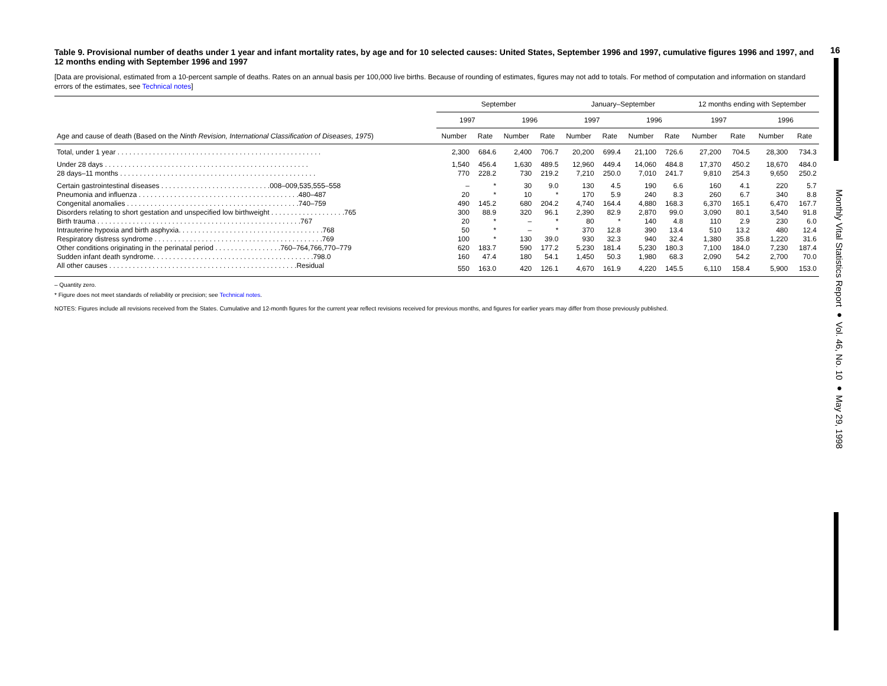16
Monthly Vital Statistics Report ● Vol. 46, No. 10 ● May 29, 1998
Table 9. Provisional number of deaths under 1 year and infant mortality rates, by age and for 10 selected causes: United States, September 1996 and 1997, cumulative figures 1996 and 1997, and 12 months ending with September 1996 and 1997
[Data are provisional, estimated from a 10-percent sample of deaths. Rates on an annual basis per 100,000 live births. Because of rounding of estimates, figures may not add to totals. For method of computation and information on standard errors of the estimates, see Technical notes]
| Age and cause of death (Based on the Ninth Revision, International Classification of Diseases, 1975 ) | September | | | | January–September | | | | 12 months ending with September | | | |
| --- | --- | --- | --- | --- | --- | --- | --- | --- | --- | --- | --- | --- |
| | 1997 | | 1996 | | 1997 | | 1996 | | 1997 | | 1996 | |
| | Number | Rate | Number | Rate | Number | Rate | Number | Rate | Number | Rate | Number | Rate |
| Total, under 1 year . . . . . . . . . . . . . . . . . . . . . . . . . . . . . . . . . . . . . . . . . . . . . . . . . . . . | 2,300 | 684.6 | 2,400 | 706.7 | 20,200 | 699.4 | 21,100 | 726.6 | 27,200 | 704.5 | 28,300 | 734.3 |
| Under 28 days . . . . . . . . . . . . . . . . . . . . . . . . . . . . . . . . . . . . . . . . . . . . . . . . . . . . | 1,540 | 456.4 | 1,630 | 489.5 | 12,960 | 449.4 | 14,060 | 484.8 | 17,370 | 450.2 | 18,670 | 484.0 |
| 28 days–11 months . . . . . . . . . . . . . . . . . . . . . . . . . . . . . . . . . . . . . . . . . . . . . . . . . . | 770 | 228.2 | 730 | 219.2 | 7,210 | 250.0 | 7,010 | 241.7 | 9,810 | 254.3 | 9,650 | 250.2 |
| Certain gastrointestinal diseases . . . . . . . . . . . . . . . . . . . . . . . . . . . .008–009,535,555–558 | – | * | 30 | 9.0 | 130 | 4.5 | 190 | 6.6 | 160 | 4.1 | 220 | 5.7 |
| Pneumonia and influenza . . . . . . . . . . . . . . . . . . . . . . . . . . . . . . . . . . . . . . . . .480–487 | 20 | * | 10 | * | 170 | 5.9 | 240 | 8.3 | 260 | 6.7 | 340 | 8.8 |
| Congenital anomalies . . . . . . . . . . . . . . . . . . . . . . . . . . . . . . . . . . . . . . . . . . . .740–759 | 490 | 145.2 | 680 | 204.2 | 4,740 | 164.4 | 4,880 | 168.3 | 6,370 | 165.1 | 6,470 | 167.7 |
| Disorders relating to short gestation and unspecified low birthweight . . . . . . . . . . . . . . . . . . .765 | 300 | 88.9 | 320 | 96.1 | 2,390 | 82.9 | 2,870 | 99.0 | 3,090 | 80.1 | 3,540 | 91.8 |
| Birth trauma . . . . . . . . . . . . . . . . . . . . . . . . . . . . . . . . . . . . . . . . . . . . . . . . . . . .767 | 20 | * | – | * | 80 | * | 140 | 4.8 | 110 | 2.9 | 230 | 6.0 |
| Intrauterine hypoxia and birth asphyxia. . . . . . . . . . . . . . . . . . . . . . . . . . . . . . . . . . . . .768 | 50 | * | – | * | 370 | 12.8 | 390 | 13.4 | 510 | 13.2 | 480 | 12.4 |
| Respiratory distress syndrome . . . . . . . . . . . . . . . . . . . . . . . . . . . . . . . . . . . . . . . . . . .769 | 100 | * | 130 | 39.0 | 930 | 32.3 | 940 | 32.4 | 1,380 | 35.8 | 1,220 | 31.6 |
| Other conditions originating in the perinatal period . . . . . . . . . . . . . . . . .760–764,766,770–779 | 620 | 183.7 | 590 | 177.2 | 5,230 | 181.4 | 5,230 | 180.3 | 7,100 | 184.0 | 7,230 | 187.4 |
| Sudden infant death syndrome. . . . . . . . . . . . . . . . . . . . . . . . . . . . . . . . . . . . . . . . .798.0 | 160 | 47.4 | 180 | 54.1 | 1,450 | 50.3 | 1,980 | 68.3 | 2,090 | 54.2 | 2,700 | 70.0 |
| All other causes . . . . . . . . . . . . . . . . . . . . . . . . . . . . . . . . . . . . . . . . . . . . . . . .Residual | 550 | 163.0 | 420 | 126.1 | 4,670 | 161.9 | 4,220 | 145.5 | 6,110 | 158.4 | 5,900 | 153.0 |
– Quantity zero.
* Figure does not meet standards of reliability or precision; see Technical notes.
NOTES: Figures include all revisions received from the States. Cumulative and 12-month figures for the current year reflect revisions received for previous months, and figures for earlier years may differ from those previously published.